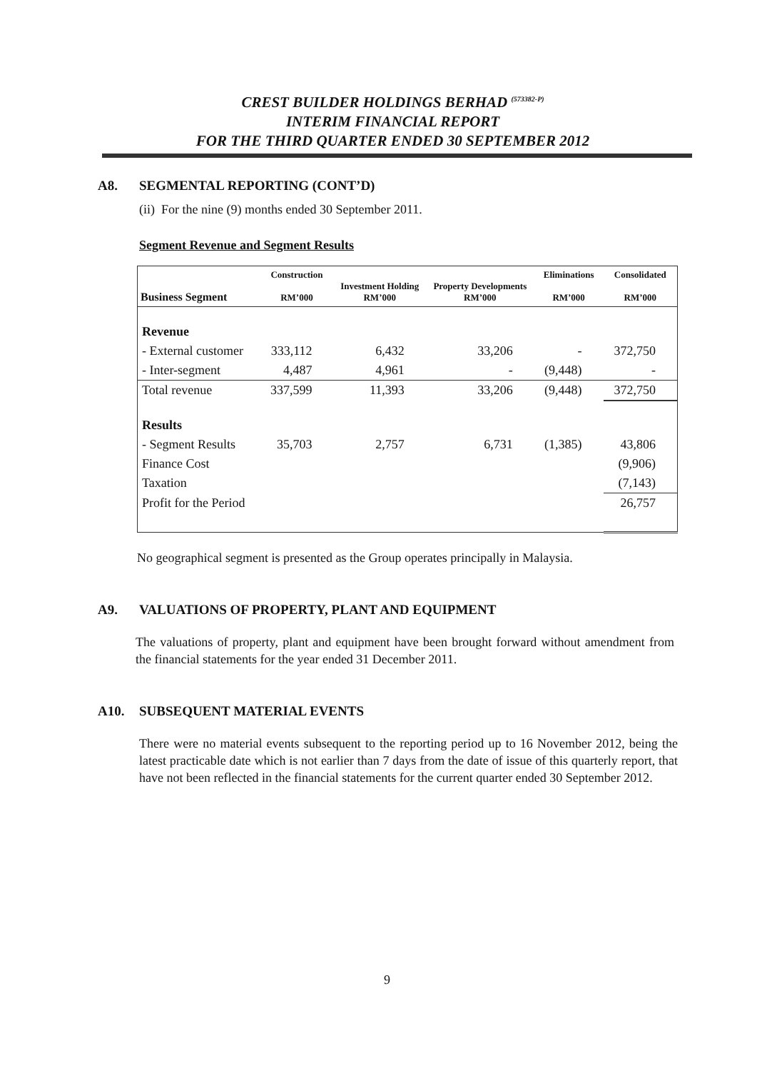CREST BUILDER HOLDINGS BERHAD <sup>(573382-P)</sup>
INTERIM FINANCIAL REPORT
FOR THE THIRD QUARTER ENDED 30 SEPTEMBER 2012
A8. SEGMENTAL REPORTING (CONT’D)
(ii) For the nine (9) months ended 30 September 2011.
Segment Revenue and Segment Results
| Business Segment | Construction RM’000 | Investment Holding RM’000 | Property Developments RM’000 | Eliminations RM’000 | Consolidated RM’000 |
| --- | --- | --- | --- | --- | --- |
| Revenue | | | | | |
| - External customer | 333,112 | 6,432 | 33,206 | - | 372,750 |
| - Inter-segment | 4,487 | 4,961 | - | (9,448) | - |
| Total revenue | 337,599 | 11,393 | 33,206 | (9,448) | 372,750 |
| Results | | | | | |
| - Segment Results | 35,703 | 2,757 | 6,731 | (1,385) | 43,806 |
| Finance Cost | | | | | (9,906) |
| Taxation | | | | | (7,143) |
| Profit for the Period | | | | | 26,757 |
No geographical segment is presented as the Group operates principally in Malaysia.
A9. VALUATIONS OF PROPERTY, PLANT AND EQUIPMENT
The valuations of property, plant and equipment have been brought forward without amendment from the financial statements for the year ended 31 December 2011.
A10. SUBSEQUENT MATERIAL EVENTS
There were no material events subsequent to the reporting period up to 16 November 2012, being the latest practicable date which is not earlier than 7 days from the date of issue of this quarterly report, that have not been reflected in the financial statements for the current quarter ended 30 September 2012.
9